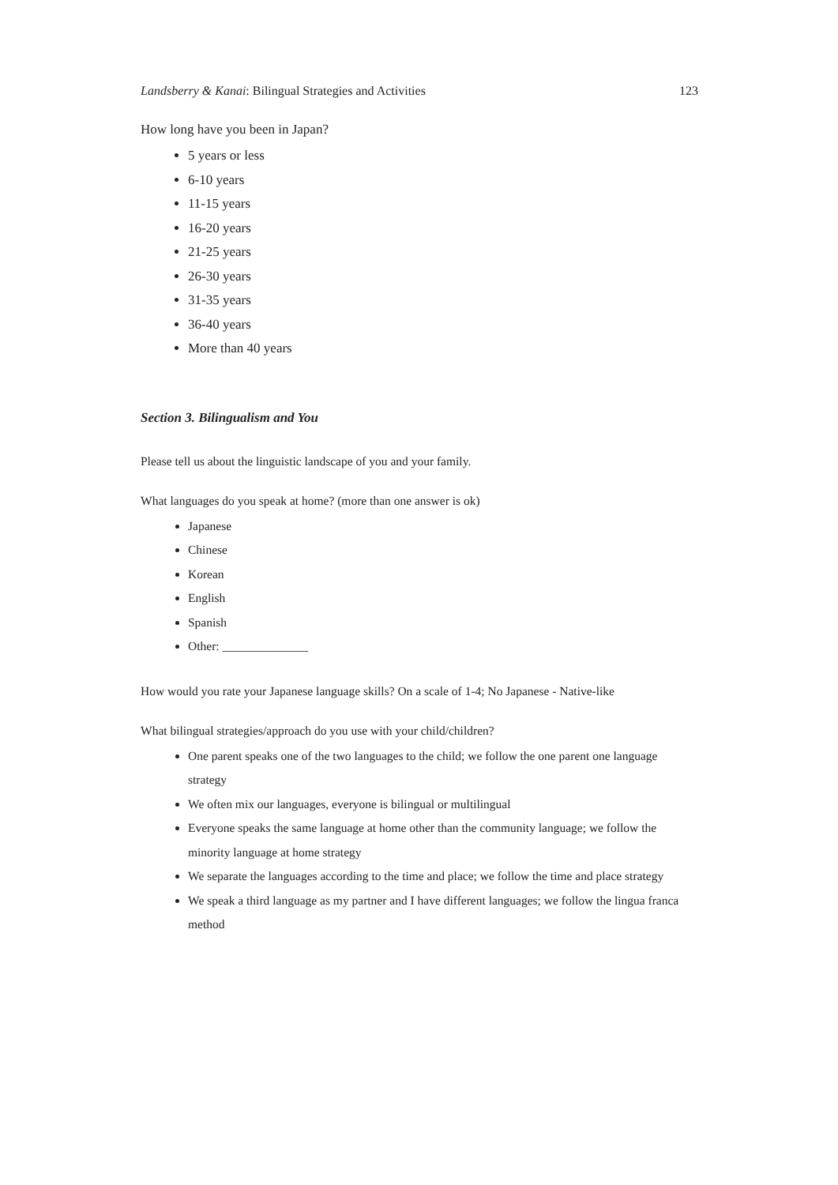Landsberry & Kanai: Bilingual Strategies and Activities 123
How long have you been in Japan?
5 years or less
6-10 years
11-15 years
16-20 years
21-25 years
26-30 years
31-35 years
36-40 years
More than 40 years
Section 3. Bilingualism and You
Please tell us about the linguistic landscape of you and your family.
What languages do you speak at home? (more than one answer is ok)
Japanese
Chinese
Korean
English
Spanish
Other: ______________
How would you rate your Japanese language skills? On a scale of 1-4; No Japanese - Native-like
What bilingual strategies/approach do you use with your child/children?
One parent speaks one of the two languages to the child; we follow the one parent one language strategy
We often mix our languages, everyone is bilingual or multilingual
Everyone speaks the same language at home other than the community language; we follow the minority language at home strategy
We separate the languages according to the time and place; we follow the time and place strategy
We speak a third language as my partner and I have different languages; we follow the lingua franca method